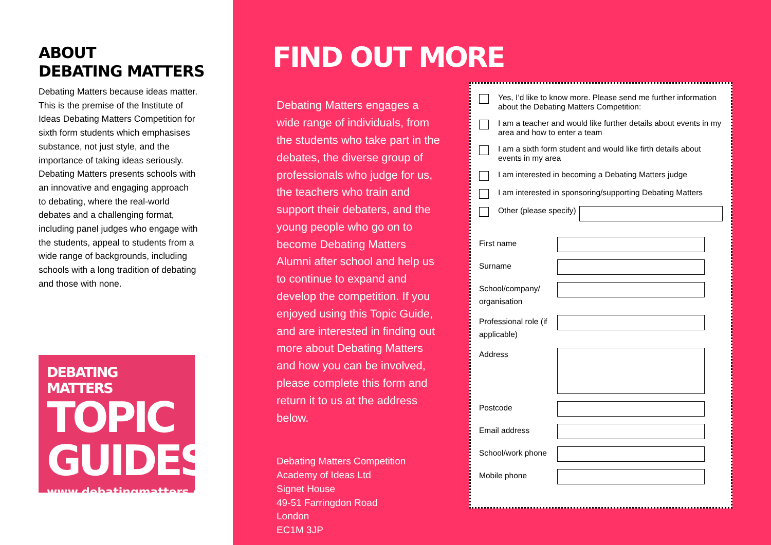ABOUT
DEBATING MATTERS
Debating Matters because ideas matter. This is the premise of the Institute of Ideas Debating Matters Competition for sixth form students which emphasises substance, not just style, and the importance of taking ideas seriously. Debating Matters presents schools with an innovative and engaging approach to debating, where the real-world debates and a challenging format, including panel judges who engage with the students, appeal to students from a wide range of backgrounds, including schools with a long tradition of debating and those with none.
DEBATING MATTERS
TOPIC GUIDES
www.debatingmatters.com
FIND OUT MORE
Debating Matters engages a wide range of individuals, from the students who take part in the debates, the diverse group of professionals who judge for us, the teachers who train and support their debaters, and the young people who go on to become Debating Matters Alumni after school and help us to continue to expand and develop the competition. If you enjoyed using this Topic Guide, and are interested in finding out more about Debating Matters and how you can be involved, please complete this form and return it to us at the address below.
Debating Matters Competition
Academy of Ideas Ltd
Signet House
49-51 Farringdon Road
London
EC1M 3JP
Yes, I’d like to know more. Please send me further information about the Debating Matters Competition:
I am a teacher and would like further details about events in my area and how to enter a team
I am a sixth form student and would like firth details about events in my area
I am interested in becoming a Debating Matters judge
I am interested in sponsoring/supporting Debating Matters
Other (please specify)
First name
Surname
School/company/ organisation
Professional role (if applicable)
Address
Postcode
Email address
School/work phone
Mobile phone